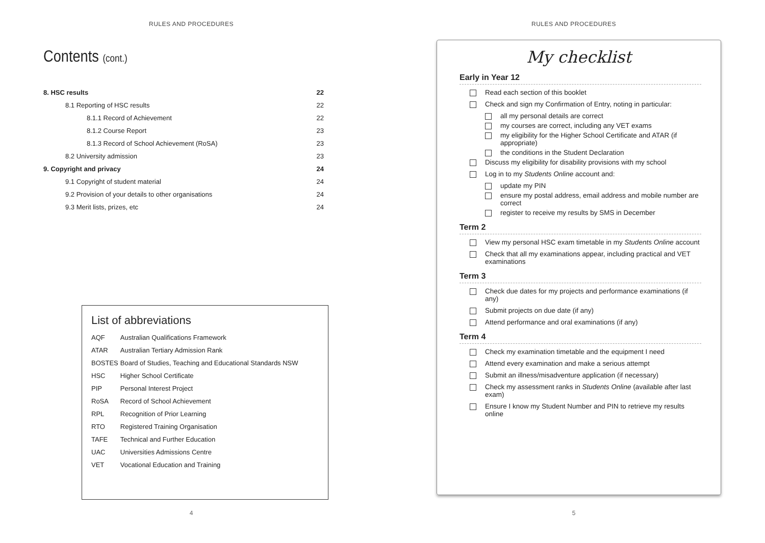RULES AND PROCEDURES
Contents (cont.)
| 8. HSC results | 22 |
| 8.1 Reporting of HSC results | 22 |
| 8.1.1 Record of Achievement | 22 |
| 8.1.2 Course Report | 23 |
| 8.1.3 Record of School Achievement (RoSA) | 23 |
| 8.2 University admission | 23 |
| 9. Copyright and privacy | 24 |
| 9.1 Copyright of student material | 24 |
| 9.2 Provision of your details to other organisations | 24 |
| 9.3 Merit lists, prizes, etc | 24 |
List of abbreviations
| AQF | Australian Qualifications Framework |
| ATAR | Australian Tertiary Admission Rank |
| BOSTES | Board of Studies, Teaching and Educational Standards NSW |
| HSC | Higher School Certificate |
| PIP | Personal Interest Project |
| RoSA | Record of School Achievement |
| RPL | Recognition of Prior Learning |
| RTO | Registered Training Organisation |
| TAFE | Technical and Further Education |
| UAC | Universities Admissions Centre |
| VET | Vocational Education and Training |
4
RULES AND PROCEDURES
My checklist
Early in Year 12
Read each section of this booklet
Check and sign my Confirmation of Entry, noting in particular:
all my personal details are correct
my courses are correct, including any VET exams
my eligibility for the Higher School Certificate and ATAR (if appropriate)
the conditions in the Student Declaration
Discuss my eligibility for disability provisions with my school
Log in to my Students Online account and:
update my PIN
ensure my postal address, email address and mobile number are correct
register to receive my results by SMS in December
Term 2
View my personal HSC exam timetable in my Students Online account
Check that all my examinations appear, including practical and VET examinations
Term 3
Check due dates for my projects and performance examinations (if any)
Submit projects on due date (if any)
Attend performance and oral examinations (if any)
Term 4
Check my examination timetable and the equipment I need
Attend every examination and make a serious attempt
Submit an illness/misadventure application (if necessary)
Check my assessment ranks in Students Online (available after last exam)
Ensure I know my Student Number and PIN to retrieve my results online
5